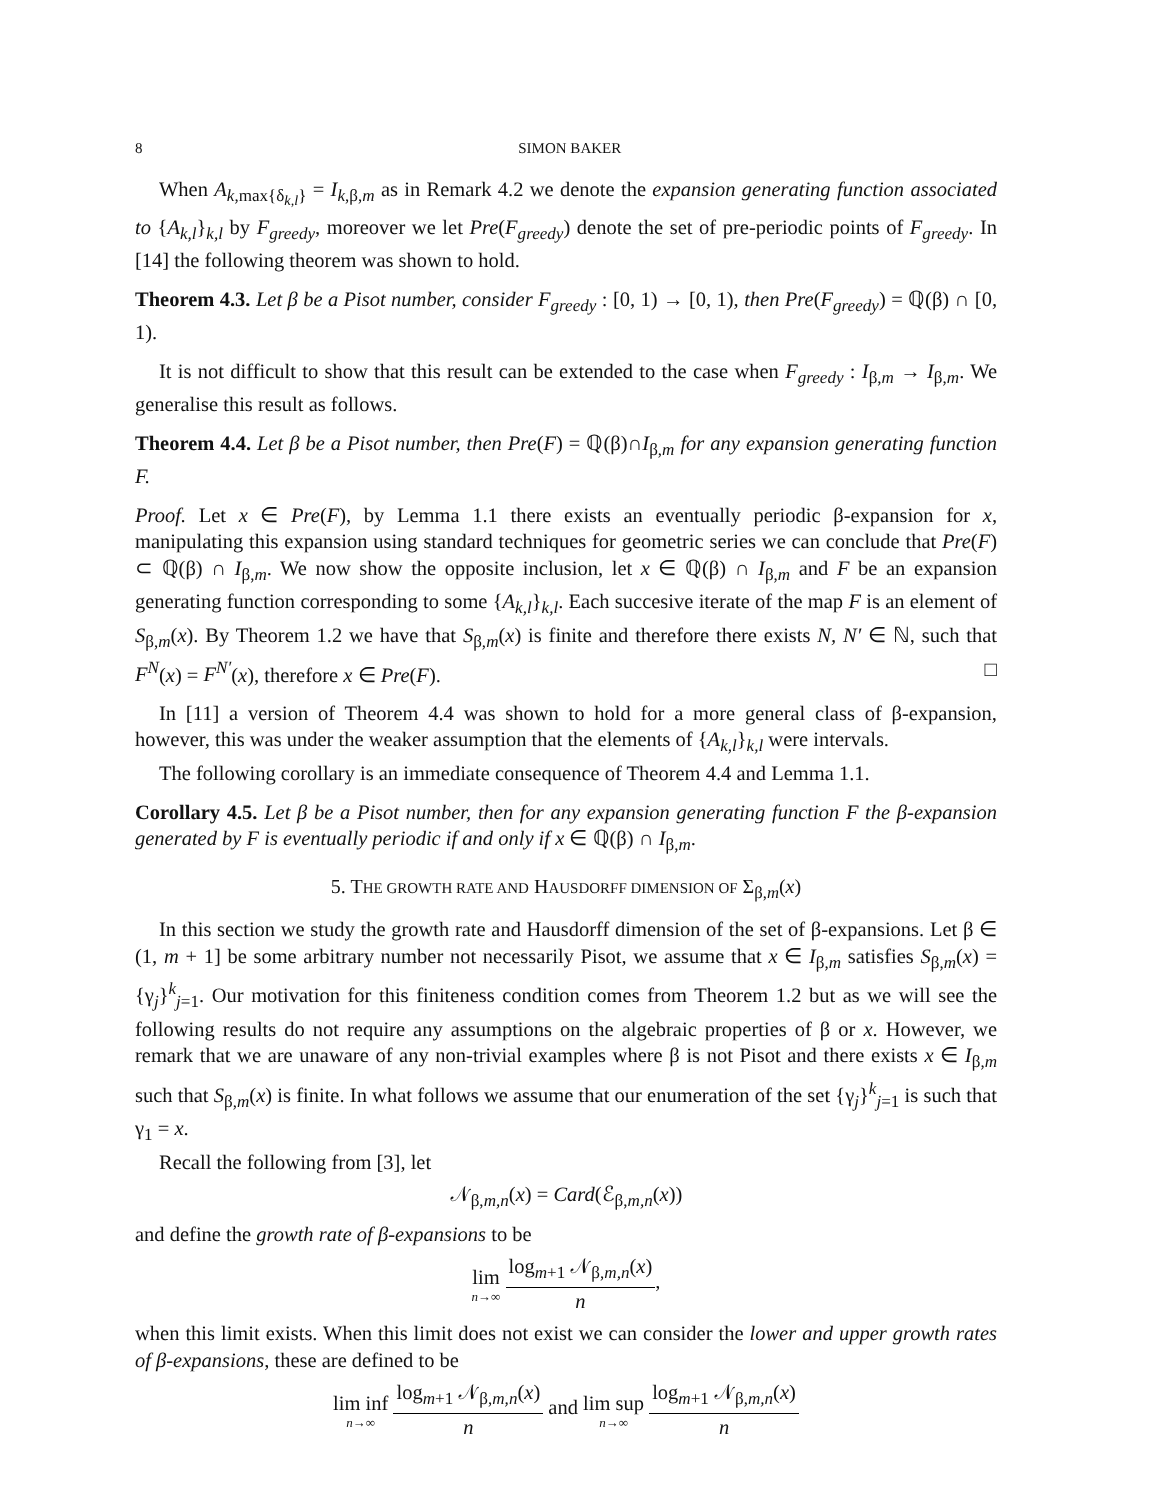8 SIMON BAKER
When A<sub>k,max{δ<sub>k,l</sub>}</sub> = I<sub>k,β,m</sub> as in Remark 4.2 we denote the expansion generating function associated to {A<sub>k,l</sub>}<sub>k,l</sub> by F<sub>greedy</sub>, moreover we let Pre(F<sub>greedy</sub>) denote the set of pre-periodic points of F<sub>greedy</sub>. In [14] the following theorem was shown to hold.
Theorem 4.3. Let β be a Pisot number, consider F<sub>greedy</sub> : [0, 1) → [0, 1), then Pre(F<sub>greedy</sub>) = ℚ(β) ∩ [0, 1).
It is not difficult to show that this result can be extended to the case when F<sub>greedy</sub> : I<sub>β,m</sub> → I<sub>β,m</sub>. We generalise this result as follows.
Theorem 4.4. Let β be a Pisot number, then Pre(F) = ℚ(β)∩I<sub>β,m</sub> for any expansion generating function F.
Proof. Let x ∈ Pre(F), by Lemma 1.1 there exists an eventually periodic β-expansion for x, manipulating this expansion using standard techniques for geometric series we can conclude that Pre(F) ⊂ ℚ(β) ∩ I<sub>β,m</sub>. We now show the opposite inclusion, let x ∈ ℚ(β) ∩ I<sub>β,m</sub> and F be an expansion generating function corresponding to some {A<sub>k,l</sub>}<sub>k,l</sub>. Each succesive iterate of the map F is an element of S<sub>β,m</sub>(x). By Theorem 1.2 we have that S<sub>β,m</sub>(x) is finite and therefore there exists N, N′ ∈ ℕ, such that F<sup>N</sup>(x) = F<sup>N′</sup>(x), therefore x ∈ Pre(F). □
In [11] a version of Theorem 4.4 was shown to hold for a more general class of β-expansion, however, this was under the weaker assumption that the elements of {A<sub>k,l</sub>}<sub>k,l</sub> were intervals.
The following corollary is an immediate consequence of Theorem 4.4 and Lemma 1.1.
Corollary 4.5. Let β be a Pisot number, then for any expansion generating function F the β-expansion generated by F is eventually periodic if and only if x ∈ ℚ(β) ∩ I<sub>β,m</sub>.
5. THE GROWTH RATE AND HAUSDORFF DIMENSION OF Σ<sub>β,m</sub>(x)
In this section we study the growth rate and Hausdorff dimension of the set of β-expansions. Let β ∈ (1, m + 1] be some arbitrary number not necessarily Pisot, we assume that x ∈ I<sub>β,m</sub> satisfies S<sub>β,m</sub>(x) = {γ<sub>j</sub>}<sup>k</sup><sub>j=1</sub>. Our motivation for this finiteness condition comes from Theorem 1.2 but as we will see the following results do not require any assumptions on the algebraic properties of β or x. However, we remark that we are unaware of any non-trivial examples where β is not Pisot and there exists x ∈ I<sub>β,m</sub> such that S<sub>β,m</sub>(x) is finite. In what follows we assume that our enumeration of the set {γ<sub>j</sub>}<sup>k</sup><sub>j=1</sub> is such that γ<sub>1</sub> = x.
Recall the following from [3], let
𝒩<sub>β,m,n</sub>(x) = Card(ℰ<sub>β,m,n</sub>(x))
and define the growth rate of β-expansions to be
lim n→∞ log<sub>m+1</sub> 𝒩<sub>β,m,n</sub>(x) n,
when this limit exists. When this limit does not exist we can consider the lower and upper growth rates of β-expansions, these are defined to be
lim inf n→∞ log<sub>m+1</sub> 𝒩<sub>β,m,n</sub>(x) n and lim sup n→∞ log<sub>m+1</sub> 𝒩<sub>β,m,n</sub>(x) n